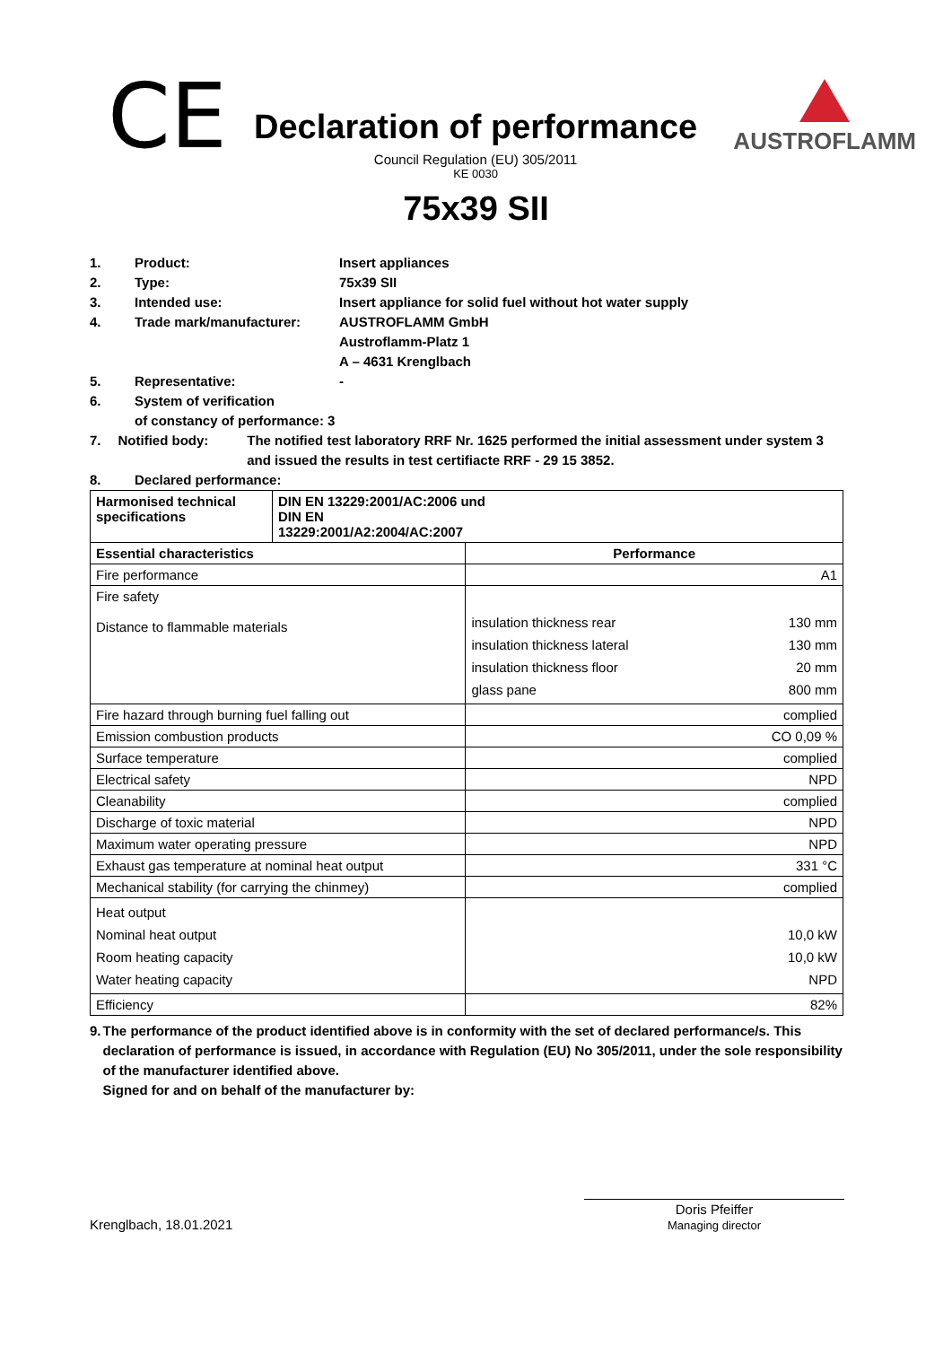CE
Declaration of performance
Council Regulation (EU) 305/2011
KE 0030
AUSTROFLAMM
75x39 SII
1. Product: Insert appliances
2. Type: 75x39 SII
3. Intended use: Insert appliance for solid fuel without hot water supply
4. Trade mark/manufacturer: AUSTROFLAMM GmbH
Austroflamm-Platz 1
A – 4631 Krenglbach
5. Representative: -
6. System of verification
of constancy of performance: 3
7. Notified body: The notified test laboratory RRF Nr. 1625 performed the initial assessment under system 3 and issued the results in test certifiacte RRF - 29 15 3852.
8. Declared performance:
| Harmonised technical specifications | DIN EN 13229:2001/AC:2006 und DIN EN 13229:2001/A2:2004/AC:2007 | | |
| Essential characteristics | | Performance | |
| Fire performance | | A1 | |
| Fire safety Distance to flammable materials | | insulation thickness rear insulation thickness lateral insulation thickness floor glass pane | 130 mm 130 mm 20 mm 800 mm |
| Fire hazard through burning fuel falling out | | complied | |
| Emission combustion products | | CO 0,09 % | |
| Surface temperature | | complied | |
| Electrical safety | | NPD | |
| Cleanability | | complied | |
| Discharge of toxic material | | NPD | |
| Maximum water operating pressure | | NPD | |
| Exhaust gas temperature at nominal heat output | | 331 °C | |
| Mechanical stability (for carrying the chinmey) | | complied | |
| Heat output Nominal heat output Room heating capacity Water heating capacity | | 10,0 kW 10,0 kW NPD | |
| Efficiency | | 82% | |
9. The performance of the product identified above is in conformity with the set of declared performance/s. This declaration of performance is issued, in accordance with Regulation (EU) No 305/2011, under the sole responsibility of the manufacturer identified above.
Signed for and on behalf of the manufacturer by:
Krenglbach, 18.01.2021 Doris Pfeiffer
Managing director